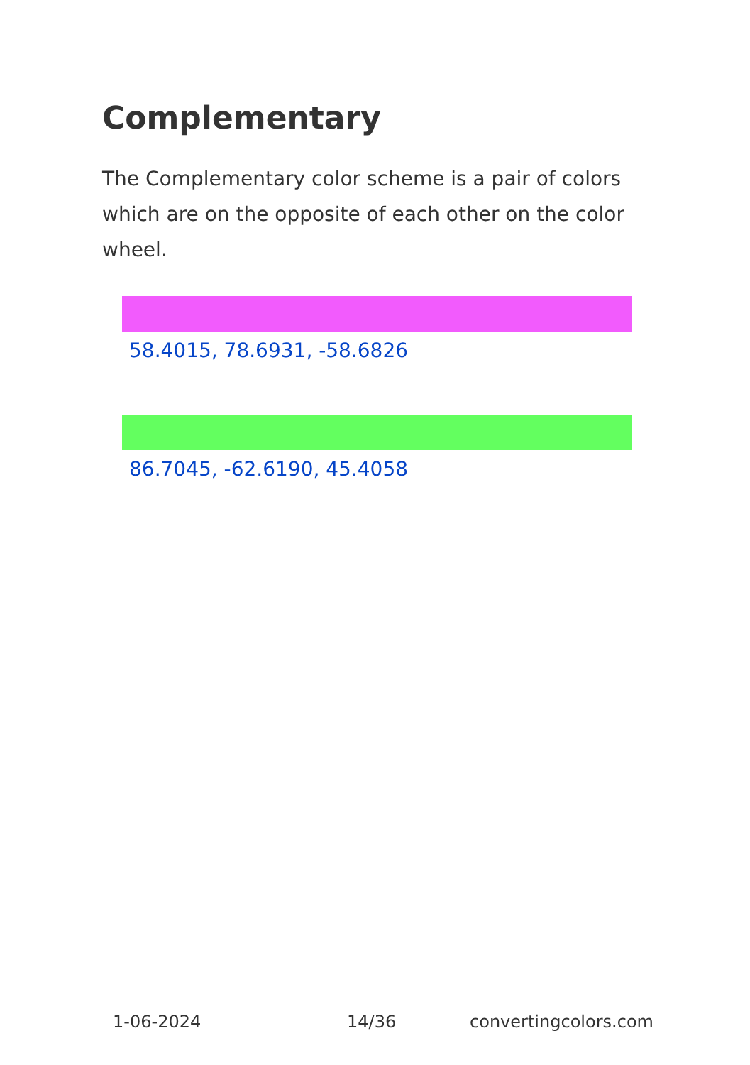Complementary
The Complementary color scheme is a pair of colors which are on the opposite of each other on the color wheel.
58.4015, 78.6931, -58.6826
86.7045, -62.6190, 45.4058
1-06-2024 14/36 convertingcolors.com